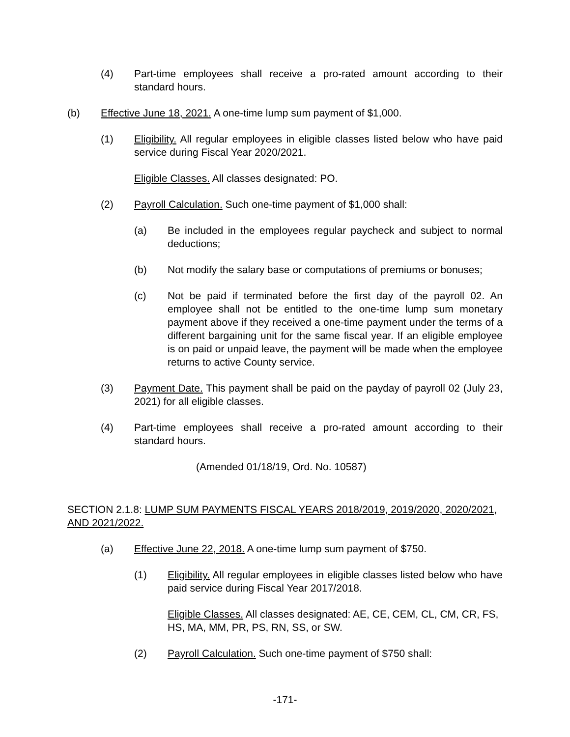(4) Part-time employees shall receive a pro-rated amount according to their standard hours.
(b) Effective June 18, 2021. A one-time lump sum payment of $1,000.
(1) Eligibility. All regular employees in eligible classes listed below who have paid service during Fiscal Year 2020/2021.
Eligible Classes. All classes designated: PO.
(2) Payroll Calculation. Such one-time payment of $1,000 shall:
(a) Be included in the employees regular paycheck and subject to normal deductions;
(b) Not modify the salary base or computations of premiums or bonuses;
(c) Not be paid if terminated before the first day of the payroll 02. An employee shall not be entitled to the one-time lump sum monetary payment above if they received a one-time payment under the terms of a different bargaining unit for the same fiscal year. If an eligible employee is on paid or unpaid leave, the payment will be made when the employee returns to active County service.
(3) Payment Date. This payment shall be paid on the payday of payroll 02 (July 23, 2021) for all eligible classes.
(4) Part-time employees shall receive a pro-rated amount according to their standard hours.
(Amended 01/18/19, Ord. No. 10587)
SECTION 2.1.8: LUMP SUM PAYMENTS FISCAL YEARS 2018/2019, 2019/2020, 2020/2021, AND 2021/2022.
(a) Effective June 22, 2018. A one-time lump sum payment of $750.
(1) Eligibility. All regular employees in eligible classes listed below who have paid service during Fiscal Year 2017/2018.
Eligible Classes. All classes designated: AE, CE, CEM, CL, CM, CR, FS, HS, MA, MM, PR, PS, RN, SS, or SW.
(2) Payroll Calculation. Such one-time payment of $750 shall:
-171-